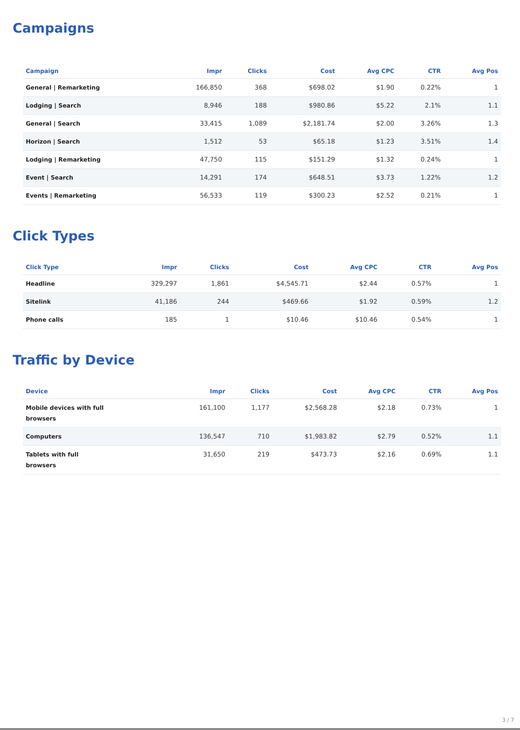Campaigns
| Campaign | Impr | Clicks | Cost | Avg CPC | CTR | Avg Pos |
| --- | --- | --- | --- | --- | --- | --- |
| General / Remarketing | 166,850 | 368 | $698.02 | $1.90 | 0.22% | 1 |
| Lodging / Search | 8,946 | 188 | $980.86 | $5.22 | 2.1% | 1.1 |
| General / Search | 33,415 | 1,089 | $2,181.74 | $2.00 | 3.26% | 1.3 |
| Horizon / Search | 1,512 | 53 | $65.18 | $1.23 | 3.51% | 1.4 |
| Lodging / Remarketing | 47,750 | 115 | $151.29 | $1.32 | 0.24% | 1 |
| Event / Search | 14,291 | 174 | $648.51 | $3.73 | 1.22% | 1.2 |
| Events / Remarketing | 56,533 | 119 | $300.23 | $2.52 | 0.21% | 1 |
Click Types
| Click Type | Impr | Clicks | Cost | Avg CPC | CTR | Avg Pos |
| --- | --- | --- | --- | --- | --- | --- |
| Headline | 329,297 | 1,861 | $4,545.71 | $2.44 | 0.57% | 1 |
| Sitelink | 41,186 | 244 | $469.66 | $1.92 | 0.59% | 1.2 |
| Phone calls | 185 | 1 | $10.46 | $10.46 | 0.54% | 1 |
Traffic by Device
| Device | Impr | Clicks | Cost | Avg CPC | CTR | Avg Pos |
| --- | --- | --- | --- | --- | --- | --- |
| Mobile devices with full browsers | 161,100 | 1,177 | $2,568.28 | $2.18 | 0.73% | 1 |
| Computers | 136,547 | 710 | $1,983.82 | $2.79 | 0.52% | 1.1 |
| Tablets with full browsers | 31,650 | 219 | $473.73 | $2.16 | 0.69% | 1.1 |
3 / 7